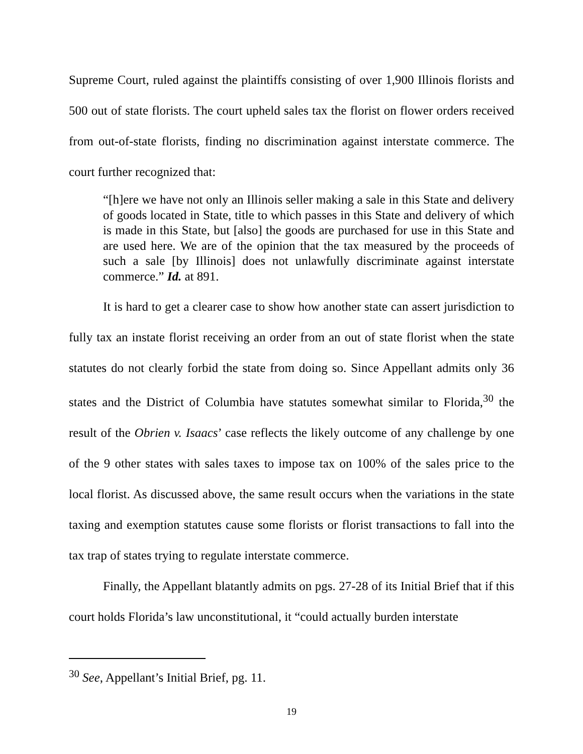Supreme Court, ruled against the plaintiffs consisting of over 1,900 Illinois florists and 500 out of state florists. The court upheld sales tax the florist on flower orders received from out-of-state florists, finding no discrimination against interstate commerce. The court further recognized that:
“[h]ere we have not only an Illinois seller making a sale in this State and delivery of goods located in State, title to which passes in this State and delivery of which is made in this State, but [also] the goods are purchased for use in this State and are used here. We are of the opinion that the tax measured by the proceeds of such a sale [by Illinois] does not unlawfully discriminate against interstate commerce.” Id. at 891.
It is hard to get a clearer case to show how another state can assert jurisdiction to fully tax an instate florist receiving an order from an out of state florist when the state statutes do not clearly forbid the state from doing so. Since Appellant admits only 36 states and the District of Columbia have statutes somewhat similar to Florida,<sup>30</sup> the result of the Obrien v. Isaacs’ case reflects the likely outcome of any challenge by one of the 9 other states with sales taxes to impose tax on 100% of the sales price to the local florist. As discussed above, the same result occurs when the variations in the state taxing and exemption statutes cause some florists or florist transactions to fall into the tax trap of states trying to regulate interstate commerce.
Finally, the Appellant blatantly admits on pgs. 27-28 of its Initial Brief that if this court holds Florida’s law unconstitutional, it “could actually burden interstate
<sup>30</sup> See, Appellant’s Initial Brief, pg. 11.
19